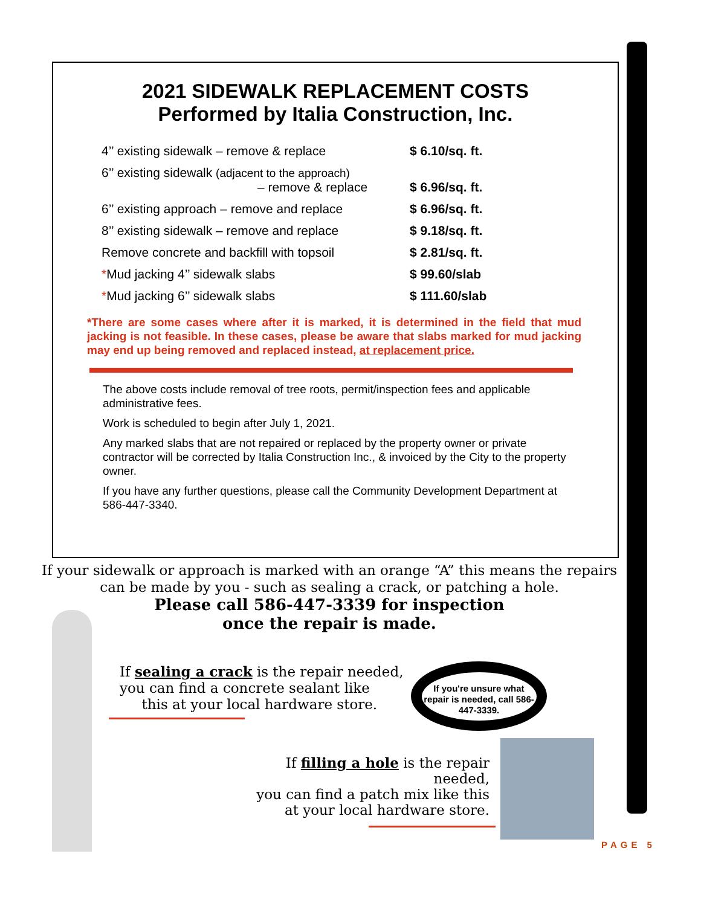2021 SIDEWALK REPLACEMENT COSTS
Performed by Italia Construction, Inc.
| 4’’ existing sidewalk – remove & replace | $ 6.10/sq. ft. |
| 6’’ existing sidewalk (adjacent to the approach) – remove & replace | $ 6.96/sq. ft. |
| 6’’ existing approach – remove and replace | $ 6.96/sq. ft. |
| 8’’ existing sidewalk – remove and replace | $ 9.18/sq. ft. |
| Remove concrete and backfill with topsoil | $ 2.81/sq. ft. |
| * Mud jacking 4’’ sidewalk slabs | $ 99.60/slab |
| * Mud jacking 6’’ sidewalk slabs | $ 111.60/slab |
*There are some cases where after it is marked, it is determined in the field that mud jacking is not feasible. In these cases, please be aware that slabs marked for mud jacking may end up being removed and replaced instead, at replacement price.
The above costs include removal of tree roots, permit/inspection fees and applicable administrative fees.
Work is scheduled to begin after July 1, 2021.
Any marked slabs that are not repaired or replaced by the property owner or private contractor will be corrected by Italia Construction Inc., & invoiced by the City to the property owner.
If you have any further questions, please call the Community Development Department at 586-447-3340.
If your sidewalk or approach is marked with an orange “A” this means the repairs
can be made by you - such as sealing a crack, or patching a hole.
Please call 586-447-3339 for inspection
once the repair is made.
If sealing a crack is the repair needed,
you can find a concrete sealant like
this at your local hardware store.
If filling a hole is the repair needed,
you can find a patch mix like this
at your local hardware store.
If you're unsure what repair is needed, call 586-447-3339.
PAGE 5